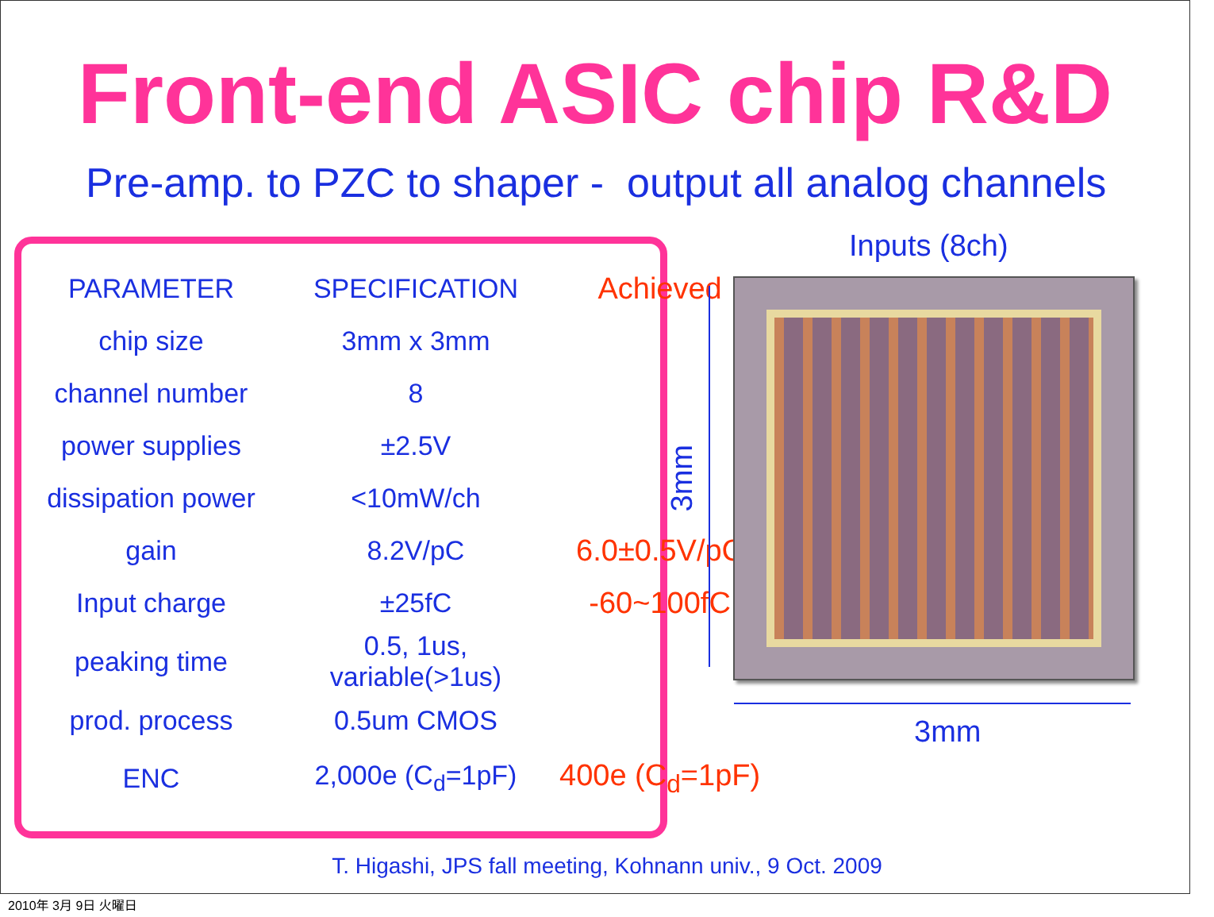Front-end ASIC chip R&D
Pre-amp. to PZC to shaper - output all analog channels
| PARAMETER | SPECIFICATION | Achieved |
| --- | --- | --- |
| chip size | 3mm x 3mm | |
| channel number | 8 | |
| power supplies | ±2.5V | |
| dissipation power | <10mW/ch | |
| gain | 8.2V/pC | 6.0±0.5V/pC |
| Input charge | ±25fC | -60~100fC |
| peaking time | 0.5, 1us, variable(>1us) | |
| prod. process | 0.5um CMOS | |
| ENC | 2,000e (C<sub>d</sub>=1pF) | 400e (C<sub>d</sub>=1pF) |
Inputs (8ch)
3mm
3mm
T. Higashi, JPS fall meeting, Kohnann univ., 9 Oct. 2009
2010年 3月 9日 火曜日